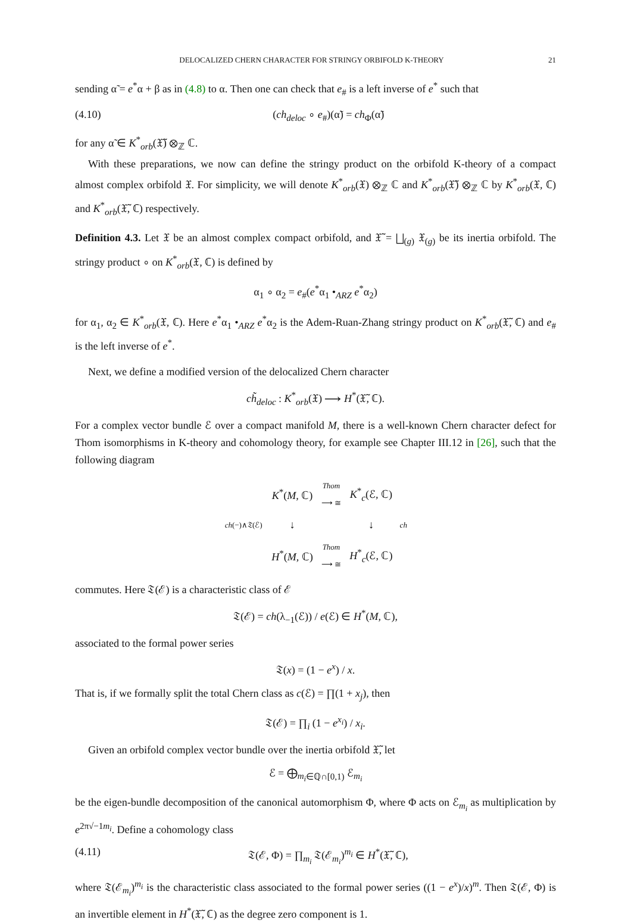DELOCALIZED CHERN CHARACTER FOR STRINGY ORBIFOLD K-THEORY 21
sending α̃ = e<sup>*</sup>α + β as in (4.8) to α. Then one can check that e<sub>#</sub> is a left inverse of e<sup>*</sup> such that
(4.10) (ch<sub>deloc</sub> ∘ e<sub>#</sub>)(α̃) = ch<sub>Φ</sub>(α̃)
for any α̃ ∈ K<sup>*</sup><sub>orb</sub>(𝔛̃) ⊗<sub>ℤ</sub> ℂ.
With these preparations, we now can define the stringy product on the orbifold K-theory of a compact almost complex orbifold 𝔛. For simplicity, we will denote K<sup>*</sup><sub>orb</sub>(𝔛) ⊗<sub>ℤ</sub> ℂ and K<sup>*</sup><sub>orb</sub>(𝔛̃) ⊗<sub>ℤ</sub> ℂ by K<sup>*</sup><sub>orb</sub>(𝔛, ℂ) and K<sup>*</sup><sub>orb</sub>(𝔛̃, ℂ) respectively.
Definition 4.3. Let 𝔛 be an almost complex compact orbifold, and 𝔛̃ = ⨆<sub>(g)</sub> 𝔛<sub>(g)</sub> be its inertia orbifold. The stringy product ∘ on K<sup>*</sup><sub>orb</sub>(𝔛, ℂ) is defined by
α<sub>1</sub> ∘ α<sub>2</sub> = e<sub>#</sub>(e<sup>*</sup>α<sub>1</sub> •<sub>ARZ</sub> e<sup>*</sup>α<sub>2</sub>)
for α<sub>1</sub>, α<sub>2</sub> ∈ K<sup>*</sup><sub>orb</sub>(𝔛, ℂ). Here e<sup>*</sup>α<sub>1</sub> •<sub>ARZ</sub> e<sup>*</sup>α<sub>2</sub> is the Adem-Ruan-Zhang stringy product on K<sup>*</sup><sub>orb</sub>(𝔛̃, ℂ) and e<sub>#</sub> is the left inverse of e<sup>*</sup>.
Next, we define a modified version of the delocalized Chern character
ch̃<sub>deloc</sub> : K<sup>*</sup><sub>orb</sub>(𝔛) ⟶ H<sup>*</sup>(𝔛̃, ℂ).
For a complex vector bundle ℰ over a compact manifold M, there is a well-known Chern character defect for Thom isomorphisms in K-theory and cohomology theory, for example see Chapter III.12 in [26], such that the following diagram
| | K<sup>*</sup>( M , ℂ) | Thom ⟶ ≅ | K<sup>*</sup><sub>c</sub>(ℰ, ℂ) | |
| ch (−)∧𝔗(ℰ) | ↓ | | ↓ | ch |
| | H<sup>*</sup>( M , ℂ) | Thom ⟶ ≅ | H<sup>*</sup><sub>c</sub>(ℰ, ℂ) | |
commutes. Here 𝔗(ℰ) is a characteristic class of ℰ
𝔗(ℰ) = ch(λ<sub>−1</sub>(ℰ)) / e(ℰ) ∈ H<sup>*</sup>(M, ℂ),
associated to the formal power series
𝔗(x) = (1 − e<sup>x</sup>) / x.
That is, if we formally split the total Chern class as c(ℰ) = ∏(1 + x<sub>j</sub>), then
𝔗(ℰ) = ∏<sub>i</sub> (1 − e<sup>x<sub>i</sub></sup>) / x<sub>i</sub>.
Given an orbifold complex vector bundle over the inertia orbifold 𝔛̃, let
ℰ = ⨁<sub>m<sub>i</sub>∈ℚ∩[0,1)</sub> ℰ<sub>m<sub>i</sub></sub>
be the eigen-bundle decomposition of the canonical automorphism Φ, where Φ acts on ℰ<sub>m<sub>i</sub></sub> as multiplication by e<sup>2π√−1m<sub>i</sub></sup>. Define a cohomology class
(4.11) 𝔗(ℰ, Φ) = ∏<sub>m<sub>i</sub></sub> 𝔗(ℰ<sub>m<sub>i</sub></sub>)<sup>m<sub>i</sub></sup> ∈ H<sup>*</sup>(𝔛̃, ℂ),
where 𝔗(ℰ<sub>m<sub>i</sub></sub>)<sup>m<sub>i</sub></sup> is the characteristic class associated to the formal power series ((1 − e<sup>x</sup>)/x)<sup>m</sup>. Then 𝔗(ℰ, Φ) is an invertible element in H<sup>*</sup>(𝔛̃, ℂ) as the degree zero component is 1.